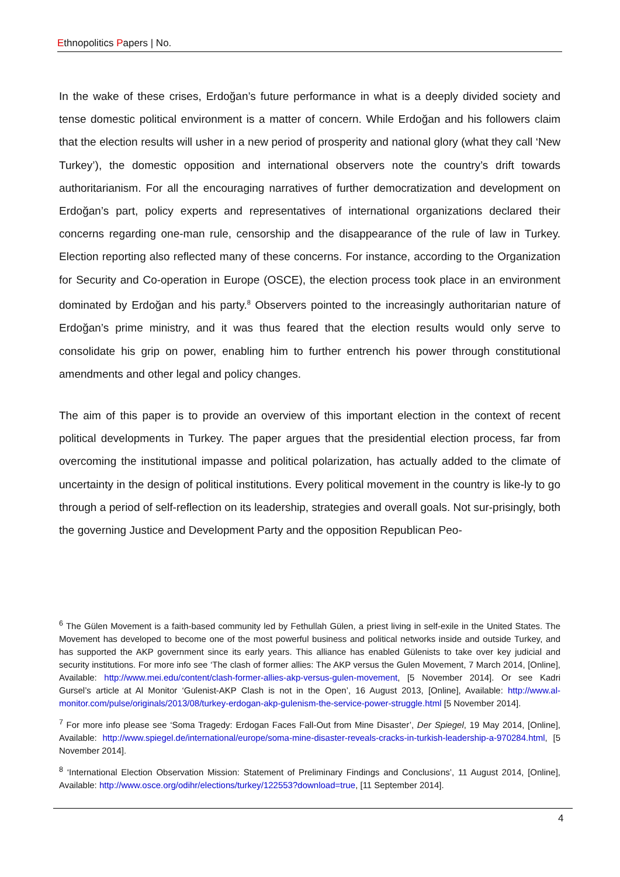Ethnopolitics Papers | No.
In the wake of these crises, Erdoğan’s future performance in what is a deeply divided society and tense domestic political environment is a matter of concern. While Erdoğan and his followers claim that the election results will usher in a new period of prosperity and national glory (what they call ‘New Turkey’), the domestic opposition and international observers note the country’s drift towards authoritarianism. For all the encouraging narratives of further democratization and development on Erdoğan’s part, policy experts and representatives of international organizations declared their concerns regarding one-man rule, censorship and the disappearance of the rule of law in Turkey. Election reporting also reflected many of these concerns. For instance, according to the Organization for Security and Co-operation in Europe (OSCE), the election process took place in an environment dominated by Erdoğan and his party.<sup>8</sup> Observers pointed to the increasingly authoritarian nature of Erdoğan’s prime ministry, and it was thus feared that the election results would only serve to consolidate his grip on power, enabling him to further entrench his power through constitutional amendments and other legal and policy changes.
The aim of this paper is to provide an overview of this important election in the context of recent political developments in Turkey. The paper argues that the presidential election process, far from overcoming the institutional impasse and political polarization, has actually added to the climate of uncertainty in the design of political institutions. Every political movement in the country is like-ly to go through a period of self-reflection on its leadership, strategies and overall goals. Not sur-prisingly, both the governing Justice and Development Party and the opposition Republican Peo-
<sup>6</sup> The Gülen Movement is a faith-based community led by Fethullah Gülen, a priest living in self-exile in the United States. The Movement has developed to become one of the most powerful business and political networks inside and outside Turkey, and has supported the AKP government since its early years. This alliance has enabled Gülenists to take over key judicial and security institutions. For more info see ‘The clash of former allies: The AKP versus the Gulen Movement, 7 March 2014, [Online], Available: http://www.mei.edu/content/clash-former-allies-akp-versus-gulen-movement, [5 November 2014]. Or see Kadri Gursel’s article at Al Monitor ‘Gulenist-AKP Clash is not in the Open’, 16 August 2013, [Online], Available: http://www.al-monitor.com/pulse/originals/2013/08/turkey-erdogan-akp-gulenism-the-service-power-struggle.html [5 November 2014].
<sup>7</sup> For more info please see ‘Soma Tragedy: Erdogan Faces Fall-Out from Mine Disaster’, Der Spiegel, 19 May 2014, [Online], Available: http://www.spiegel.de/international/europe/soma-mine-disaster-reveals-cracks-in-turkish-leadership-a-970284.html, [5 November 2014].
<sup>8</sup> ‘International Election Observation Mission: Statement of Preliminary Findings and Conclusions’, 11 August 2014, [Online], Available: http://www.osce.org/odihr/elections/turkey/122553?download=true, [11 September 2014].
4